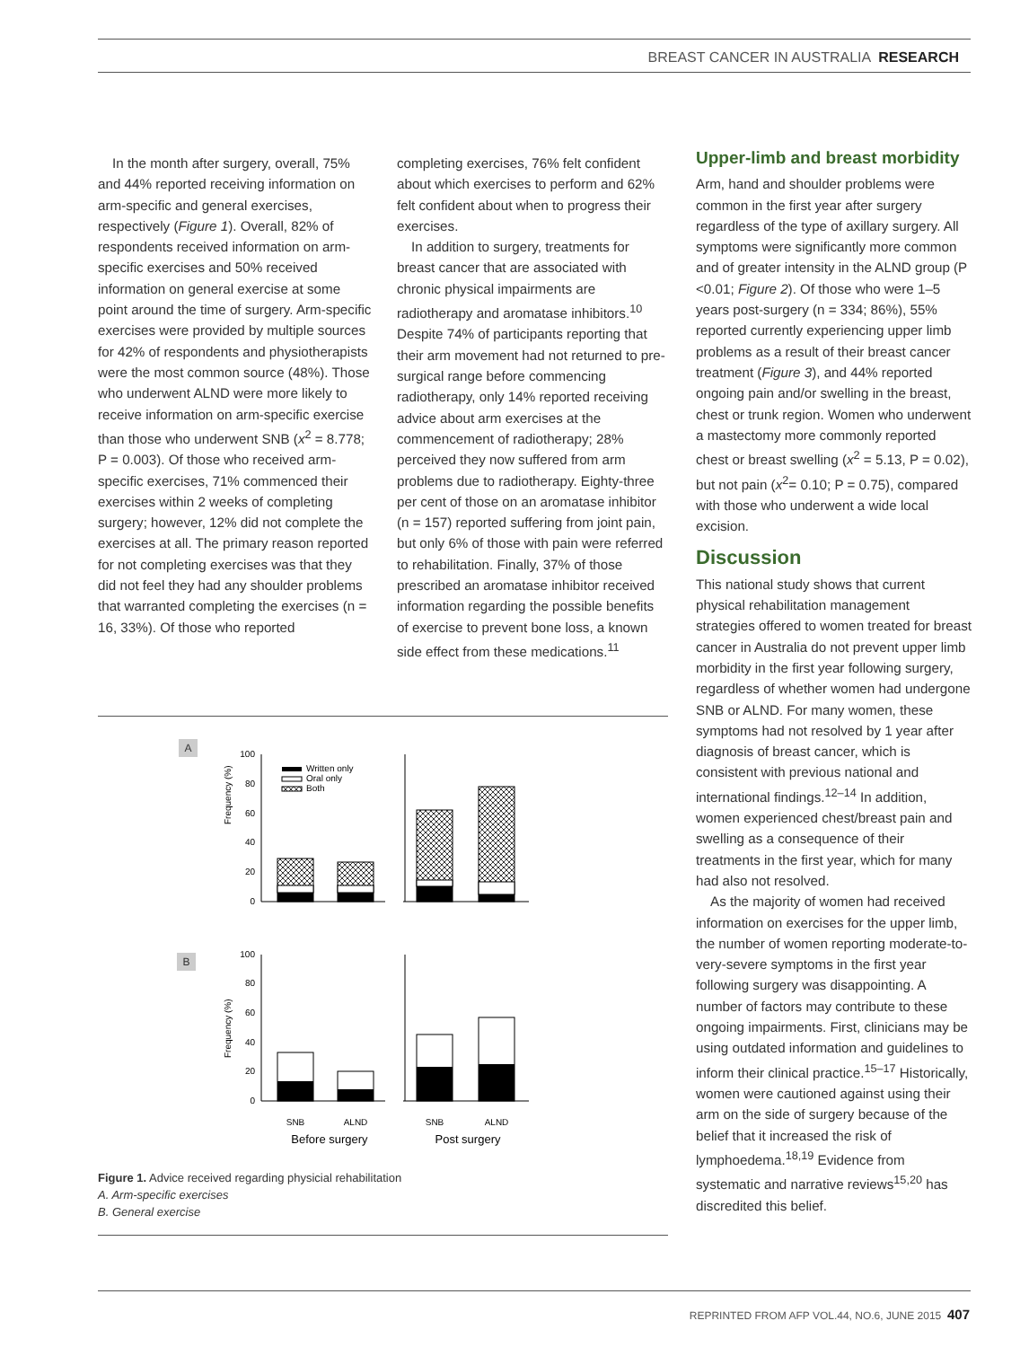BREAST CANCER IN AUSTRALIA RESEARCH
In the month after surgery, overall, 75% and 44% reported receiving information on arm-specific and general exercises, respectively (Figure 1). Overall, 82% of respondents received information on arm-specific exercises and 50% received information on general exercise at some point around the time of surgery. Arm-specific exercises were provided by multiple sources for 42% of respondents and physiotherapists were the most common source (48%). Those who underwent ALND were more likely to receive information on arm-specific exercise than those who underwent SNB (x<sup>2</sup> = 8.778; P = 0.003). Of those who received arm-specific exercises, 71% commenced their exercises within 2 weeks of completing surgery; however, 12% did not complete the exercises at all. The primary reason reported for not completing exercises was that they did not feel they had any shoulder problems that warranted completing the exercises (n = 16, 33%). Of those who reported
completing exercises, 76% felt confident about which exercises to perform and 62% felt confident about when to progress their exercises.
In addition to surgery, treatments for breast cancer that are associated with chronic physical impairments are radiotherapy and aromatase inhibitors.<sup>10</sup> Despite 74% of participants reporting that their arm movement had not returned to pre-surgical range before commencing radiotherapy, only 14% reported receiving advice about arm exercises at the commencement of radiotherapy; 28% perceived they now suffered from arm problems due to radiotherapy. Eighty-three per cent of those on an aromatase inhibitor (n = 157) reported suffering from joint pain, but only 6% of those with pain were referred to rehabilitation. Finally, 37% of those prescribed an aromatase inhibitor received information regarding the possible benefits of exercise to prevent bone loss, a known side effect from these medications.<sup>11</sup>
Upper-limb and breast morbidity
Arm, hand and shoulder problems were common in the first year after surgery regardless of the type of axillary surgery. All symptoms were significantly more common and of greater intensity in the ALND group (P <0.01; Figure 2). Of those who were 1–5 years post-surgery (n = 334; 86%), 55% reported currently experiencing upper limb problems as a result of their breast cancer treatment (Figure 3), and 44% reported ongoing pain and/or swelling in the breast, chest or trunk region. Women who underwent a mastectomy more commonly reported chest or breast swelling (x<sup>2</sup> = 5.13, P = 0.02), but not pain (x<sup>2</sup>= 0.10; P = 0.75), compared with those who underwent a wide local excision.
Discussion
This national study shows that current physical rehabilitation management strategies offered to women treated for breast cancer in Australia do not prevent upper limb morbidity in the first year following surgery, regardless of whether women had undergone SNB or ALND. For many women, these symptoms had not resolved by 1 year after diagnosis of breast cancer, which is consistent with previous national and international findings.<sup>12–14</sup> In addition, women experienced chest/breast pain and swelling as a consequence of their treatments in the first year, which for many had also not resolved.
As the majority of women had received information on exercises for the upper limb, the number of women reporting moderate-to-very-severe symptoms in the first year following surgery was disappointing. A number of factors may contribute to these ongoing impairments. First, clinicians may be using outdated information and guidelines to inform their clinical practice.<sup>15–17</sup> Historically, women were cautioned against using their arm on the side of surgery because of the belief that it increased the risk of lymphoedema.<sup>18,19</sup> Evidence from systematic and narrative reviews<sup>15,20</sup> has discredited this belief.
A
B
Frequency (%)
Frequency (%)
100
80
60
40
20
0
100
80
60
40
20
0
Written only
Oral only
Both
SNB
ALND
SNB
ALND
Before surgery
Post surgery
Figure 1. Advice received regarding physicial rehabilitation
A. Arm-specific exercises
B. General exercise
REPRINTED FROM AFP VOL.44, NO.6, JUNE 2015 407